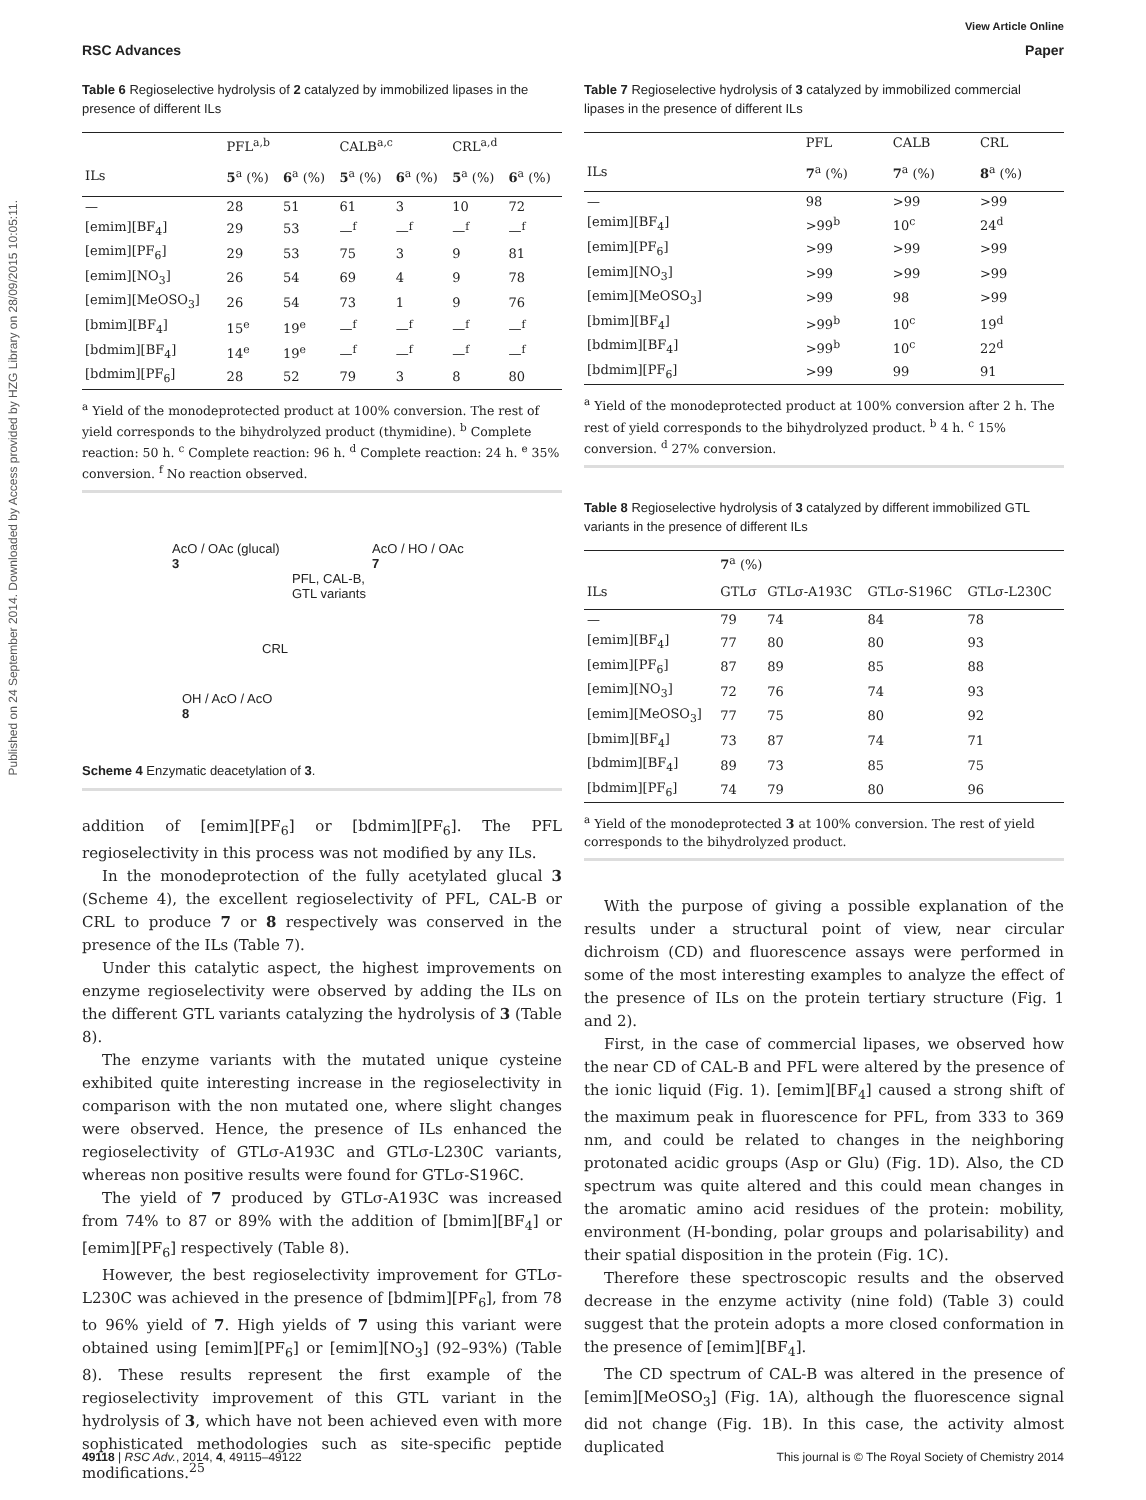Published on 24 September 2014. Downloaded by Access provided by HZG Library on 28/09/2015 10:05:11.
View Article Online
RSC Advances Paper
Table 6 Regioselective hydrolysis of 2 catalyzed by immobilized lipases in the presence of different ILs
| | PFL<sup>a,b</sup> | | CALB<sup>a,c</sup> | | CRL<sup>a,d</sup> | |
| --- | --- | --- | --- | --- | --- | --- |
| ILs | 5<sup>a</sup> (%) | 6<sup>a</sup> (%) | 5<sup>a</sup> (%) | 6<sup>a</sup> (%) | 5<sup>a</sup> (%) | 6<sup>a</sup> (%) |
| — | 28 | 51 | 61 | 3 | 10 | 72 |
| [emim][BF<sub>4</sub>] | 29 | 53 | —<sup>f</sup> | —<sup>f</sup> | —<sup>f</sup> | —<sup>f</sup> |
| [emim][PF<sub>6</sub>] | 29 | 53 | 75 | 3 | 9 | 81 |
| [emim][NO<sub>3</sub>] | 26 | 54 | 69 | 4 | 9 | 78 |
| [emim][MeOSO<sub>3</sub>] | 26 | 54 | 73 | 1 | 9 | 76 |
| [bmim][BF<sub>4</sub>] | 15<sup>e</sup> | 19<sup>e</sup> | —<sup>f</sup> | —<sup>f</sup> | —<sup>f</sup> | —<sup>f</sup> |
| [bdmim][BF<sub>4</sub>] | 14<sup>e</sup> | 19<sup>e</sup> | —<sup>f</sup> | —<sup>f</sup> | —<sup>f</sup> | —<sup>f</sup> |
| [bdmim][PF<sub>6</sub>] | 28 | 52 | 79 | 3 | 8 | 80 |
<sup>a</sup> Yield of the monodeprotected product at 100% conversion. The rest of yield corresponds to the bihydrolyzed product (thymidine). <sup>b</sup> Complete reaction: 50 h. <sup>c</sup> Complete reaction: 96 h. <sup>d</sup> Complete reaction: 24 h. <sup>e</sup> 35% conversion. <sup>f</sup> No reaction observed.
AcO / OAc (glucal)
3
PFL, CAL-B,
GTL variants
AcO / HO / OAc
7
CRL
OH / AcO / AcO
8
Scheme 4 Enzymatic deacetylation of 3.
addition of [emim][PF<sub>6</sub>] or [bdmim][PF<sub>6</sub>]. The PFL regioselectivity in this process was not modified by any ILs.
In the monodeprotection of the fully acetylated glucal 3 (Scheme 4), the excellent regioselectivity of PFL, CAL-B or CRL to produce 7 or 8 respectively was conserved in the presence of the ILs (Table 7).
Under this catalytic aspect, the highest improvements on enzyme regioselectivity were observed by adding the ILs on the different GTL variants catalyzing the hydrolysis of 3 (Table 8).
The enzyme variants with the mutated unique cysteine exhibited quite interesting increase in the regioselectivity in comparison with the non mutated one, where slight changes were observed. Hence, the presence of ILs enhanced the regioselectivity of GTLσ-A193C and GTLσ-L230C variants, whereas non positive results were found for GTLσ-S196C.
The yield of 7 produced by GTLσ-A193C was increased from 74% to 87 or 89% with the addition of [bmim][BF<sub>4</sub>] or [emim][PF<sub>6</sub>] respectively (Table 8).
However, the best regioselectivity improvement for GTLσ-L230C was achieved in the presence of [bdmim][PF<sub>6</sub>], from 78 to 96% yield of 7. High yields of 7 using this variant were obtained using [emim][PF<sub>6</sub>] or [emim][NO<sub>3</sub>] (92–93%) (Table 8). These results represent the first example of the regioselectivity improvement of this GTL variant in the hydrolysis of 3, which have not been achieved even with more sophisticated methodologies such as site-specific peptide modifications.<sup>25</sup>
Table 7 Regioselective hydrolysis of 3 catalyzed by immobilized commercial lipases in the presence of different ILs
| | PFL | CALB | CRL |
| --- | --- | --- | --- |
| ILs | 7<sup>a</sup> (%) | 7<sup>a</sup> (%) | 8<sup>a</sup> (%) |
| — | 98 | >99 | >99 |
| [emim][BF<sub>4</sub>] | >99<sup>b</sup> | 10<sup>c</sup> | 24<sup>d</sup> |
| [emim][PF<sub>6</sub>] | >99 | >99 | >99 |
| [emim][NO<sub>3</sub>] | >99 | >99 | >99 |
| [emim][MeOSO<sub>3</sub>] | >99 | 98 | >99 |
| [bmim][BF<sub>4</sub>] | >99<sup>b</sup> | 10<sup>c</sup> | 19<sup>d</sup> |
| [bdmim][BF<sub>4</sub>] | >99<sup>b</sup> | 10<sup>c</sup> | 22<sup>d</sup> |
| [bdmim][PF<sub>6</sub>] | >99 | 99 | 91 |
<sup>a</sup> Yield of the monodeprotected product at 100% conversion after 2 h. The rest of yield corresponds to the bihydrolyzed product. <sup>b</sup> 4 h. <sup>c</sup> 15% conversion. <sup>d</sup> 27% conversion.
Table 8 Regioselective hydrolysis of 3 catalyzed by different immobilized GTL variants in the presence of different ILs
| | 7<sup>a</sup> (%) | | | |
| --- | --- | --- | --- | --- |
| ILs | GTLσ | GTLσ-A193C | GTLσ-S196C | GTLσ-L230C |
| — | 79 | 74 | 84 | 78 |
| [emim][BF<sub>4</sub>] | 77 | 80 | 80 | 93 |
| [emim][PF<sub>6</sub>] | 87 | 89 | 85 | 88 |
| [emim][NO<sub>3</sub>] | 72 | 76 | 74 | 93 |
| [emim][MeOSO<sub>3</sub>] | 77 | 75 | 80 | 92 |
| [bmim][BF<sub>4</sub>] | 73 | 87 | 74 | 71 |
| [bdmim][BF<sub>4</sub>] | 89 | 73 | 85 | 75 |
| [bdmim][PF<sub>6</sub>] | 74 | 79 | 80 | 96 |
<sup>a</sup> Yield of the monodeprotected 3 at 100% conversion. The rest of yield corresponds to the bihydrolyzed product.
With the purpose of giving a possible explanation of the results under a structural point of view, near circular dichroism (CD) and fluorescence assays were performed in some of the most interesting examples to analyze the effect of the presence of ILs on the protein tertiary structure (Fig. 1 and 2).
First, in the case of commercial lipases, we observed how the near CD of CAL-B and PFL were altered by the presence of the ionic liquid (Fig. 1). [emim][BF<sub>4</sub>] caused a strong shift of the maximum peak in fluorescence for PFL, from 333 to 369 nm, and could be related to changes in the neighboring protonated acidic groups (Asp or Glu) (Fig. 1D). Also, the CD spectrum was quite altered and this could mean changes in the aromatic amino acid residues of the protein: mobility, environment (H-bonding, polar groups and polarisability) and their spatial disposition in the protein (Fig. 1C).
Therefore these spectroscopic results and the observed decrease in the enzyme activity (nine fold) (Table 3) could suggest that the protein adopts a more closed conformation in the presence of [emim][BF<sub>4</sub>].
The CD spectrum of CAL-B was altered in the presence of [emim][MeOSO<sub>3</sub>] (Fig. 1A), although the fluorescence signal did not change (Fig. 1B). In this case, the activity almost duplicated
49118 | RSC Adv., 2014, 4, 49115–49122 This journal is © The Royal Society of Chemistry 2014